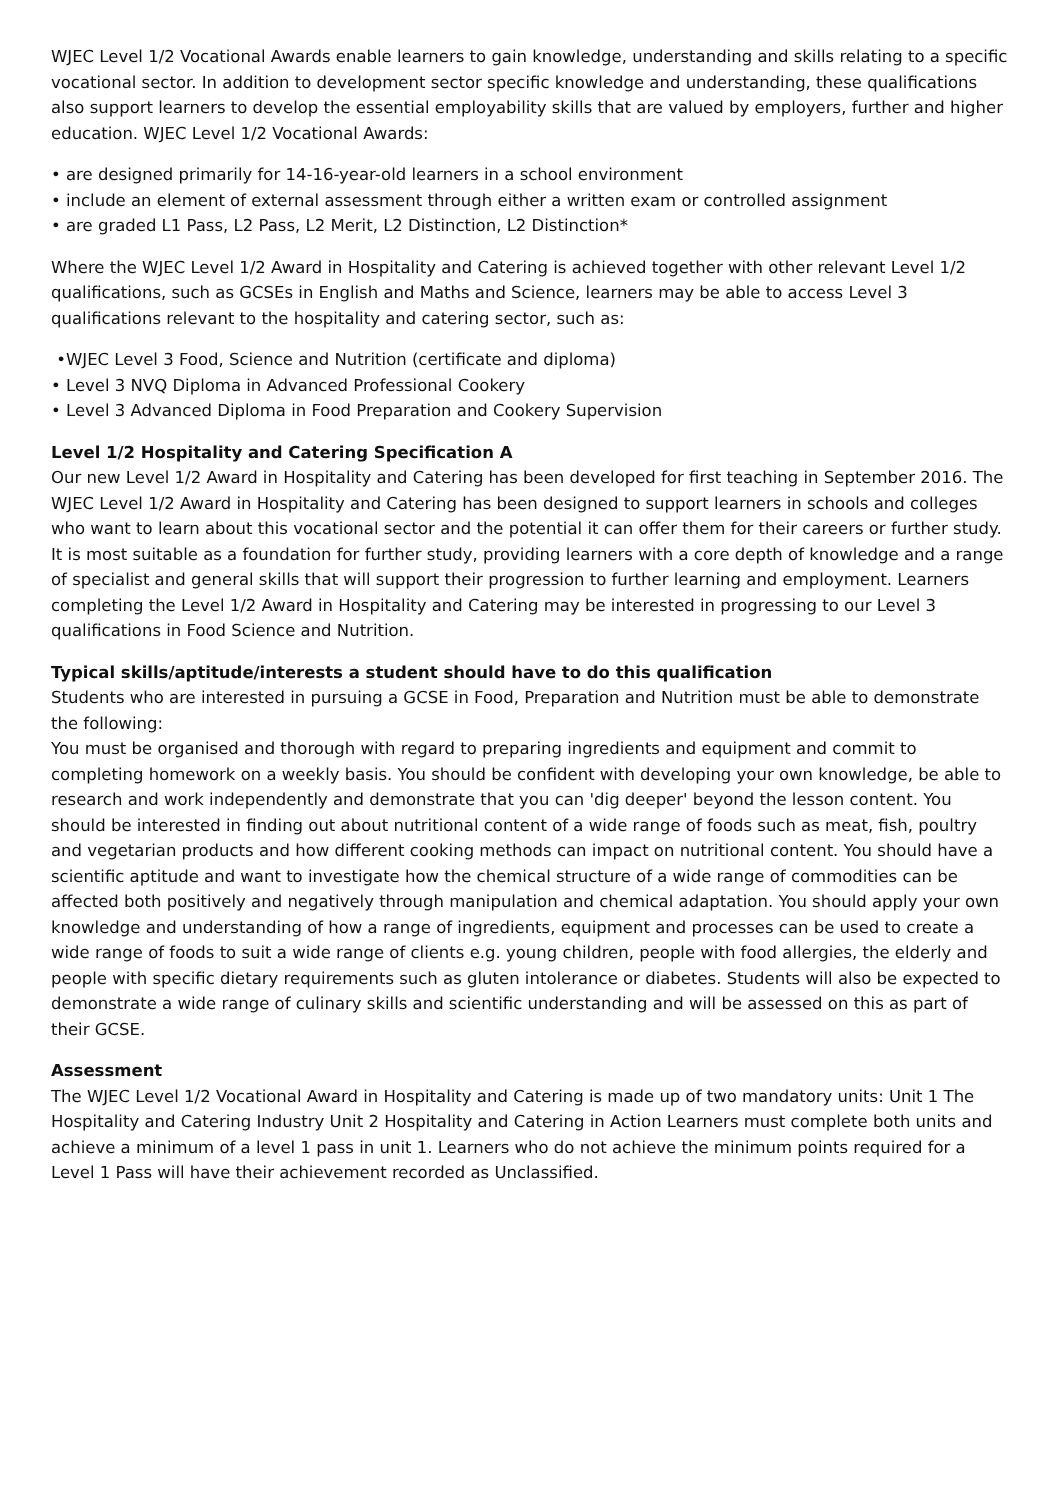WJEC Level 1/2 Vocational Awards enable learners to gain knowledge, understanding and skills relating to a specific vocational sector. In addition to development sector specific knowledge and understanding, these qualifications also support learners to develop the essential employability skills that are valued by employers, further and higher education. WJEC Level 1/2 Vocational Awards:
• are designed primarily for 14-16-year-old learners in a school environment
• include an element of external assessment through either a written exam or controlled assignment
• are graded L1 Pass, L2 Pass, L2 Merit, L2 Distinction, L2 Distinction*
Where the WJEC Level 1/2 Award in Hospitality and Catering is achieved together with other relevant Level 1/2 qualifications, such as GCSEs in English and Maths and Science, learners may be able to access Level 3 qualifications relevant to the hospitality and catering sector, such as:
•WJEC Level 3 Food, Science and Nutrition (certificate and diploma)
• Level 3 NVQ Diploma in Advanced Professional Cookery
• Level 3 Advanced Diploma in Food Preparation and Cookery Supervision
Level 1/2 Hospitality and Catering Specification A
Our new Level 1/2 Award in Hospitality and Catering has been developed for first teaching in September 2016. The WJEC Level 1/2 Award in Hospitality and Catering has been designed to support learners in schools and colleges who want to learn about this vocational sector and the potential it can offer them for their careers or further study. It is most suitable as a foundation for further study, providing learners with a core depth of knowledge and a range of specialist and general skills that will support their progression to further learning and employment. Learners completing the Level 1/2 Award in Hospitality and Catering may be interested in progressing to our Level 3 qualifications in Food Science and Nutrition.
Typical skills/aptitude/interests a student should have to do this qualification
Students who are interested in pursuing a GCSE in Food, Preparation and Nutrition must be able to demonstrate the following:
You must be organised and thorough with regard to preparing ingredients and equipment and commit to completing homework on a weekly basis. You should be confident with developing your own knowledge, be able to research and work independently and demonstrate that you can 'dig deeper' beyond the lesson content. You should be interested in finding out about nutritional content of a wide range of foods such as meat, fish, poultry and vegetarian products and how different cooking methods can impact on nutritional content. You should have a scientific aptitude and want to investigate how the chemical structure of a wide range of commodities can be affected both positively and negatively through manipulation and chemical adaptation. You should apply your own knowledge and understanding of how a range of ingredients, equipment and processes can be used to create a wide range of foods to suit a wide range of clients e.g. young children, people with food allergies, the elderly and people with specific dietary requirements such as gluten intolerance or diabetes. Students will also be expected to demonstrate a wide range of culinary skills and scientific understanding and will be assessed on this as part of their GCSE.
Assessment
The WJEC Level 1/2 Vocational Award in Hospitality and Catering is made up of two mandatory units: Unit 1 The Hospitality and Catering Industry Unit 2 Hospitality and Catering in Action Learners must complete both units and achieve a minimum of a level 1 pass in unit 1. Learners who do not achieve the minimum points required for a Level 1 Pass will have their achievement recorded as Unclassified.